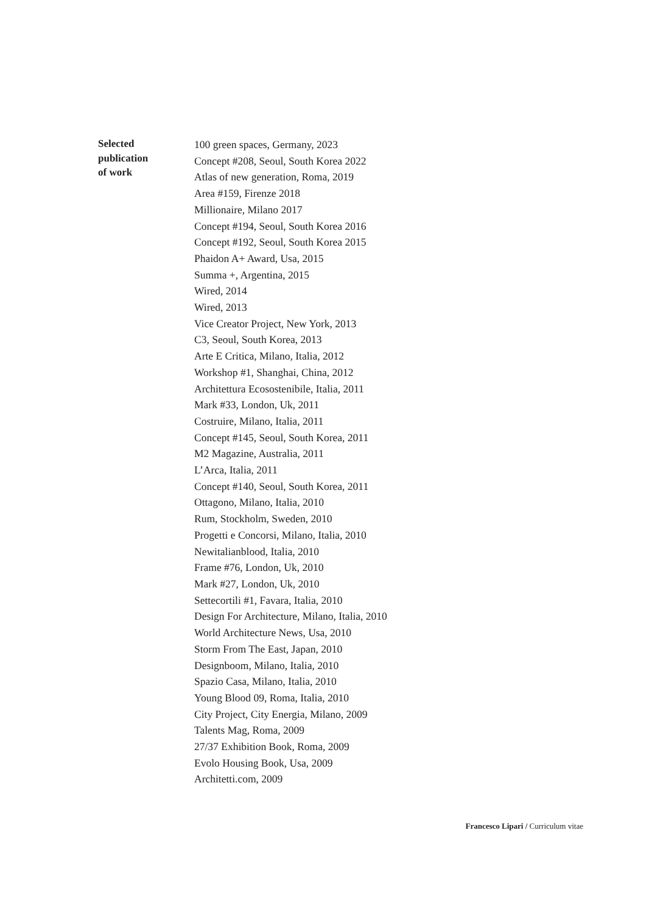Selected
publication
of work
100 green spaces, Germany, 2023
Concept #208, Seoul, South Korea 2022
Atlas of new generation, Roma, 2019
Area #159, Firenze 2018
Millionaire, Milano 2017
Concept #194, Seoul, South Korea 2016
Concept #192, Seoul, South Korea 2015
Phaidon A+ Award, Usa, 2015
Summa +, Argentina, 2015
Wired, 2014
Wired, 2013
Vice Creator Project, New York, 2013
C3, Seoul, South Korea, 2013
Arte E Critica, Milano, Italia, 2012
Workshop #1, Shanghai, China, 2012
Architettura Ecosostenibile, Italia, 2011
Mark #33, London, Uk, 2011
Costruire, Milano, Italia, 2011
Concept #145, Seoul, South Korea, 2011
M2 Magazine, Australia, 2011
L’Arca, Italia, 2011
Concept #140, Seoul, South Korea, 2011
Ottagono, Milano, Italia, 2010
Rum, Stockholm, Sweden, 2010
Progetti e Concorsi, Milano, Italia, 2010
Newitalianblood, Italia, 2010
Frame #76, London, Uk, 2010
Mark #27, London, Uk, 2010
Settecortili #1, Favara, Italia, 2010
Design For Architecture, Milano, Italia, 2010
World Architecture News, Usa, 2010
Storm From The East, Japan, 2010
Designboom, Milano, Italia, 2010
Spazio Casa, Milano, Italia, 2010
Young Blood 09, Roma, Italia, 2010
City Project, City Energia, Milano, 2009
Talents Mag, Roma, 2009
27/37 Exhibition Book, Roma, 2009
Evolo Housing Book, Usa, 2009
Architetti.com, 2009
Francesco Lipari / Curriculum vitae